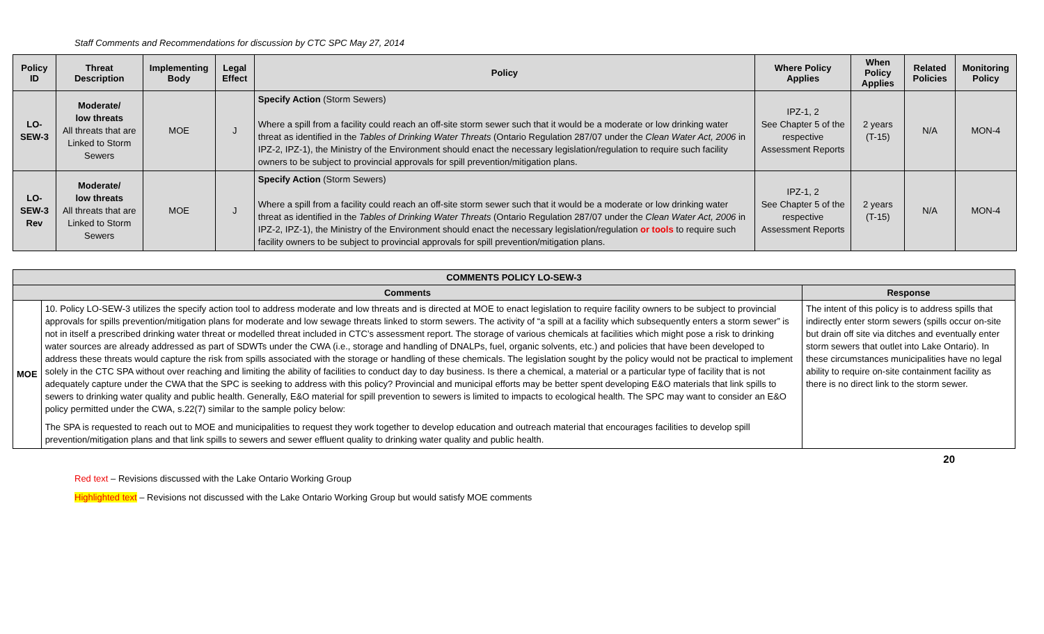Staff Comments and Recommendations for discussion by CTC SPC May 27, 2014
| Policy ID | Threat Description | Implementing Body | Legal Effect | Policy | Where Policy Applies | When Policy Applies | Related Policies | Monitoring Policy |
| --- | --- | --- | --- | --- | --- | --- | --- | --- |
| LO-SEW-3 | Moderate/ low threats All threats that are Linked to Storm Sewers | MOE | J | Specify Action (Storm Sewers) Where a spill from a facility could reach an off-site storm sewer such that it would be a moderate or low drinking water threat as identified in the Tables of Drinking Water Threats (Ontario Regulation 287/07 under the Clean Water Act, 2006 in IPZ-2, IPZ-1), the Ministry of the Environment should enact the necessary legislation/regulation to require such facility owners to be subject to provincial approvals for spill prevention/mitigation plans. | IPZ-1, 2 See Chapter 5 of the respective Assessment Reports | 2 years (T-15) | N/A | MON-4 |
| LO-SEW-3 Rev | Moderate/ low threats All threats that are Linked to Storm Sewers | MOE | J | Specify Action (Storm Sewers) Where a spill from a facility could reach an off-site storm sewer such that it would be a moderate or low drinking water threat as identified in the Tables of Drinking Water Threats (Ontario Regulation 287/07 under the Clean Water Act, 2006 in IPZ-2, IPZ-1), the Ministry of the Environment should enact the necessary legislation/regulation or tools to require such facility owners to be subject to provincial approvals for spill prevention/mitigation plans. | IPZ-1, 2 See Chapter 5 of the respective Assessment Reports | 2 years (T-15) | N/A | MON-4 |
| COMMENTS POLICY LO-SEW-3 | | |
| --- | --- | --- |
| Comments | | Response |
| MOE | 10. Policy LO-SEW-3 utilizes the specify action tool to address moderate and low threats and is directed at MOE to enact legislation to require facility owners to be subject to provincial approvals for spills prevention/mitigation plans for moderate and low sewage threats linked to storm sewers. The activity of “a spill at a facility which subsequently enters a storm sewer” is not in itself a prescribed drinking water threat or modelled threat included in CTC’s assessment report. The storage of various chemicals at facilities which might pose a risk to drinking water sources are already addressed as part of SDWTs under the CWA (i.e., storage and handling of DNALPs, fuel, organic solvents, etc.) and policies that have been developed to address these threats would capture the risk from spills associated with the storage or handling of these chemicals. The legislation sought by the policy would not be practical to implement solely in the CTC SPA without over reaching and limiting the ability of facilities to conduct day to day business. Is there a chemical, a material or a particular type of facility that is not adequately capture under the CWA that the SPC is seeking to address with this policy? Provincial and municipal efforts may be better spent developing E&O materials that link spills to sewers to drinking water quality and public health. Generally, E&O material for spill prevention to sewers is limited to impacts to ecological health. The SPC may want to consider an E&O policy permitted under the CWA, s.22(7) similar to the sample policy below: The SPA is requested to reach out to MOE and municipalities to request they work together to develop education and outreach material that encourages facilities to develop spill prevention/mitigation plans and that link spills to sewers and sewer effluent quality to drinking water quality and public health. | The intent of this policy is to address spills that indirectly enter storm sewers (spills occur on-site but drain off site via ditches and eventually enter storm sewers that outlet into Lake Ontario). In these circumstances municipalities have no legal ability to require on-site containment facility as there is no direct link to the storm sewer. |
20
Red text – Revisions discussed with the Lake Ontario Working Group
Highlighted text – Revisions not discussed with the Lake Ontario Working Group but would satisfy MOE comments